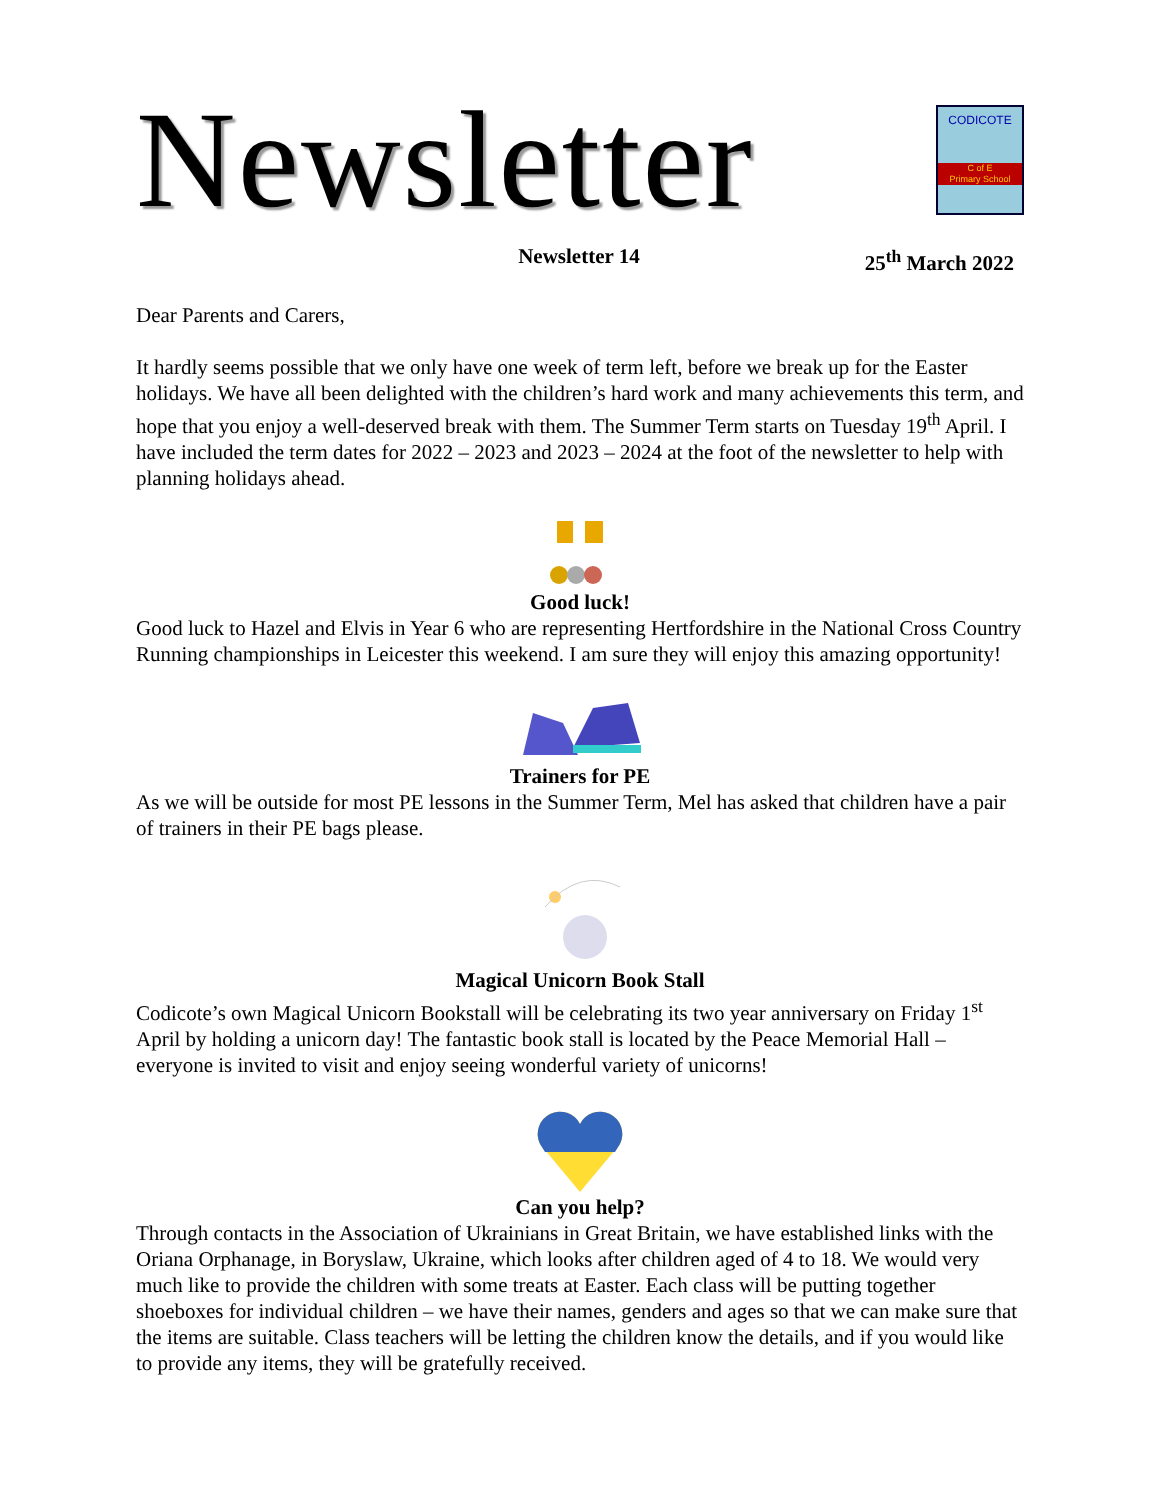Newsletter
CODICOTE
C of E
Primary School
Newsletter 14 25<sup>th</sup> March 2022
Dear Parents and Carers,
It hardly seems possible that we only have one week of term left, before we break up for the Easter holidays. We have all been delighted with the children’s hard work and many achievements this term, and hope that you enjoy a well-deserved break with them. The Summer Term starts on Tuesday 19<sup>th</sup> April. I have included the term dates for 2022 – 2023 and 2023 – 2024 at the foot of the newsletter to help with planning holidays ahead.
Good luck!
Good luck to Hazel and Elvis in Year 6 who are representing Hertfordshire in the National Cross Country Running championships in Leicester this weekend. I am sure they will enjoy this amazing opportunity!
Trainers for PE
As we will be outside for most PE lessons in the Summer Term, Mel has asked that children have a pair of trainers in their PE bags please.
Magical Unicorn Book Stall
Codicote’s own Magical Unicorn Bookstall will be celebrating its two year anniversary on Friday 1<sup>st</sup> April by holding a unicorn day! The fantastic book stall is located by the Peace Memorial Hall – everyone is invited to visit and enjoy seeing wonderful variety of unicorns!
Can you help?
Through contacts in the Association of Ukrainians in Great Britain, we have established links with the Oriana Orphanage, in Boryslaw, Ukraine, which looks after children aged of 4 to 18. We would very much like to provide the children with some treats at Easter. Each class will be putting together shoeboxes for individual children – we have their names, genders and ages so that we can make sure that the items are suitable. Class teachers will be letting the children know the details, and if you would like to provide any items, they will be gratefully received.